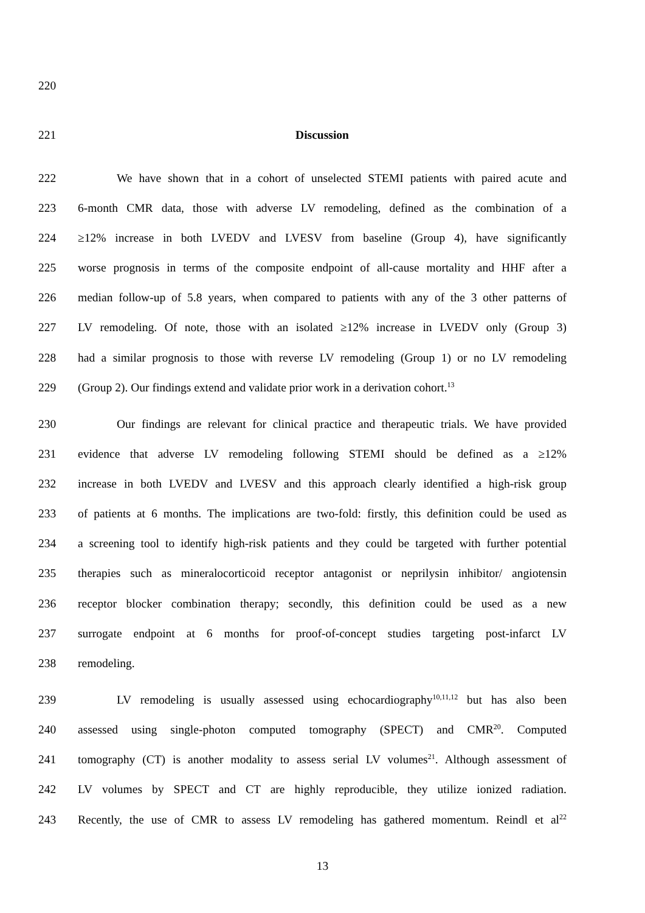220
221 Discussion
222 We have shown that in a cohort of unselected STEMI patients with paired acute and
223 6-month CMR data, those with adverse LV remodeling, defined as the combination of a
224 ≥12% increase in both LVEDV and LVESV from baseline (Group 4), have significantly
225 worse prognosis in terms of the composite endpoint of all-cause mortality and HHF after a
226 median follow-up of 5.8 years, when compared to patients with any of the 3 other patterns of
227 LV remodeling. Of note, those with an isolated ≥12% increase in LVEDV only (Group 3)
228 had a similar prognosis to those with reverse LV remodeling (Group 1) or no LV remodeling
229 (Group 2). Our findings extend and validate prior work in a derivation cohort.<sup>13</sup>
230 Our findings are relevant for clinical practice and therapeutic trials. We have provided
231 evidence that adverse LV remodeling following STEMI should be defined as a ≥12%
232 increase in both LVEDV and LVESV and this approach clearly identified a high-risk group
233 of patients at 6 months. The implications are two-fold: firstly, this definition could be used as
234 a screening tool to identify high-risk patients and they could be targeted with further potential
235 therapies such as mineralocorticoid receptor antagonist or neprilysin inhibitor/ angiotensin
236 receptor blocker combination therapy; secondly, this definition could be used as a new
237 surrogate endpoint at 6 months for proof-of-concept studies targeting post-infarct LV
238 remodeling.
239 LV remodeling is usually assessed using echocardiography<sup>10,11,12</sup> but has also been
240 assessed using single-photon computed tomography (SPECT) and CMR<sup>20</sup>. Computed
241 tomography (CT) is another modality to assess serial LV volumes<sup>21</sup>. Although assessment of
242 LV volumes by SPECT and CT are highly reproducible, they utilize ionized radiation.
243 Recently, the use of CMR to assess LV remodeling has gathered momentum. Reindl et al<sup>22</sup>
13